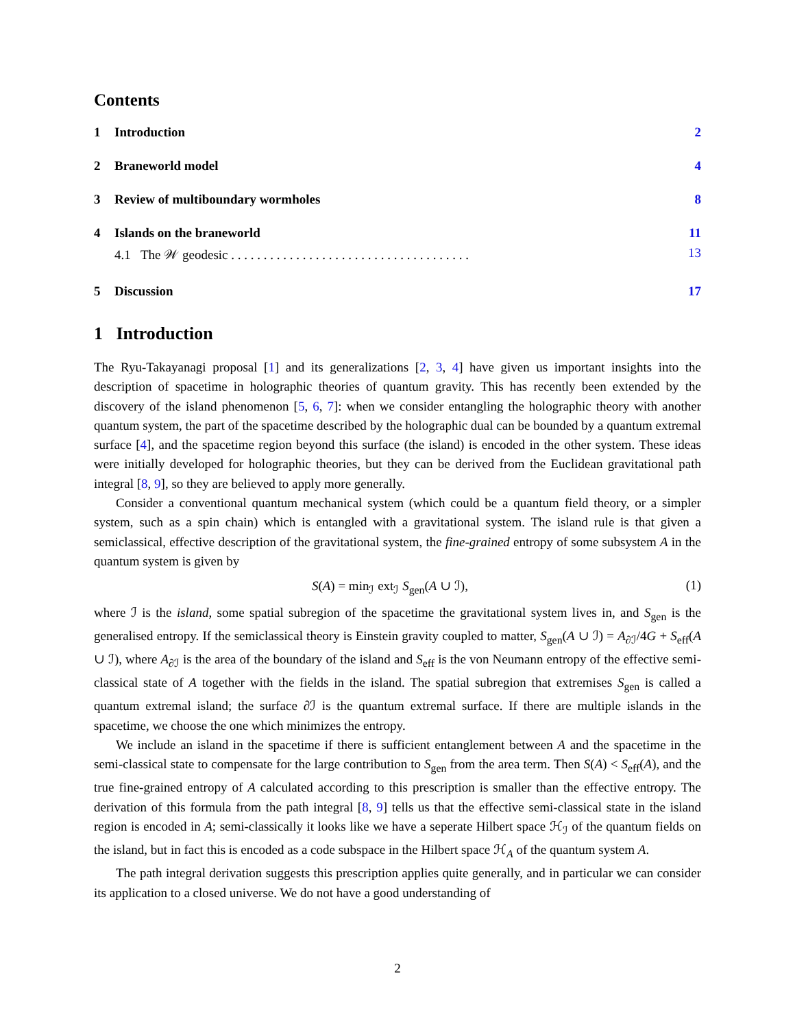Contents
1 Introduction 2
2 Braneworld model 4
3 Review of multiboundary wormholes 8
4 Islands on the braneworld 11
4.1 The 𝒲 geodesic . . . . . . . . . . . . . . . . . . . . . . . . . . . . . . . . . . . . . 13
5 Discussion 17
1 Introduction
The Ryu-Takayanagi proposal [1] and its generalizations [2, 3, 4] have given us important insights into the description of spacetime in holographic theories of quantum gravity. This has recently been extended by the discovery of the island phenomenon [5, 6, 7]: when we consider entangling the holographic theory with another quantum system, the part of the spacetime described by the holographic dual can be bounded by a quantum extremal surface [4], and the spacetime region beyond this surface (the island) is encoded in the other system. These ideas were initially developed for holographic theories, but they can be derived from the Euclidean gravitational path integral [8, 9], so they are believed to apply more generally.
Consider a conventional quantum mechanical system (which could be a quantum field theory, or a simpler system, such as a spin chain) which is entangled with a gravitational system. The island rule is that given a semiclassical, effective description of the gravitational system, the fine-grained entropy of some subsystem A in the quantum system is given by
S(A) = min<sub>ℐ</sub> ext<sub>ℐ</sub> S<sub>gen</sub>(A ∪ ℐ), (1)
where ℐ is the island, some spatial subregion of the spacetime the gravitational system lives in, and S<sub>gen</sub> is the generalised entropy. If the semiclassical theory is Einstein gravity coupled to matter, S<sub>gen</sub>(A ∪ ℐ) = A<sub>∂ℐ</sub>/4G + S<sub>eff</sub>(A ∪ ℐ), where A<sub>∂ℐ</sub> is the area of the boundary of the island and S<sub>eff</sub> is the von Neumann entropy of the effective semi-classical state of A together with the fields in the island. The spatial subregion that extremises S<sub>gen</sub> is called a quantum extremal island; the surface ∂ℐ is the quantum extremal surface. If there are multiple islands in the spacetime, we choose the one which minimizes the entropy.
We include an island in the spacetime if there is sufficient entanglement between A and the spacetime in the semi-classical state to compensate for the large contribution to S<sub>gen</sub> from the area term. Then S(A) < S<sub>eff</sub>(A), and the true fine-grained entropy of A calculated according to this prescription is smaller than the effective entropy. The derivation of this formula from the path integral [8, 9] tells us that the effective semi-classical state in the island region is encoded in A; semi-classically it looks like we have a seperate Hilbert space ℋ<sub>ℐ</sub> of the quantum fields on the island, but in fact this is encoded as a code subspace in the Hilbert space ℋ<sub>A</sub> of the quantum system A.
The path integral derivation suggests this prescription applies quite generally, and in particular we can consider its application to a closed universe. We do not have a good understanding of
2